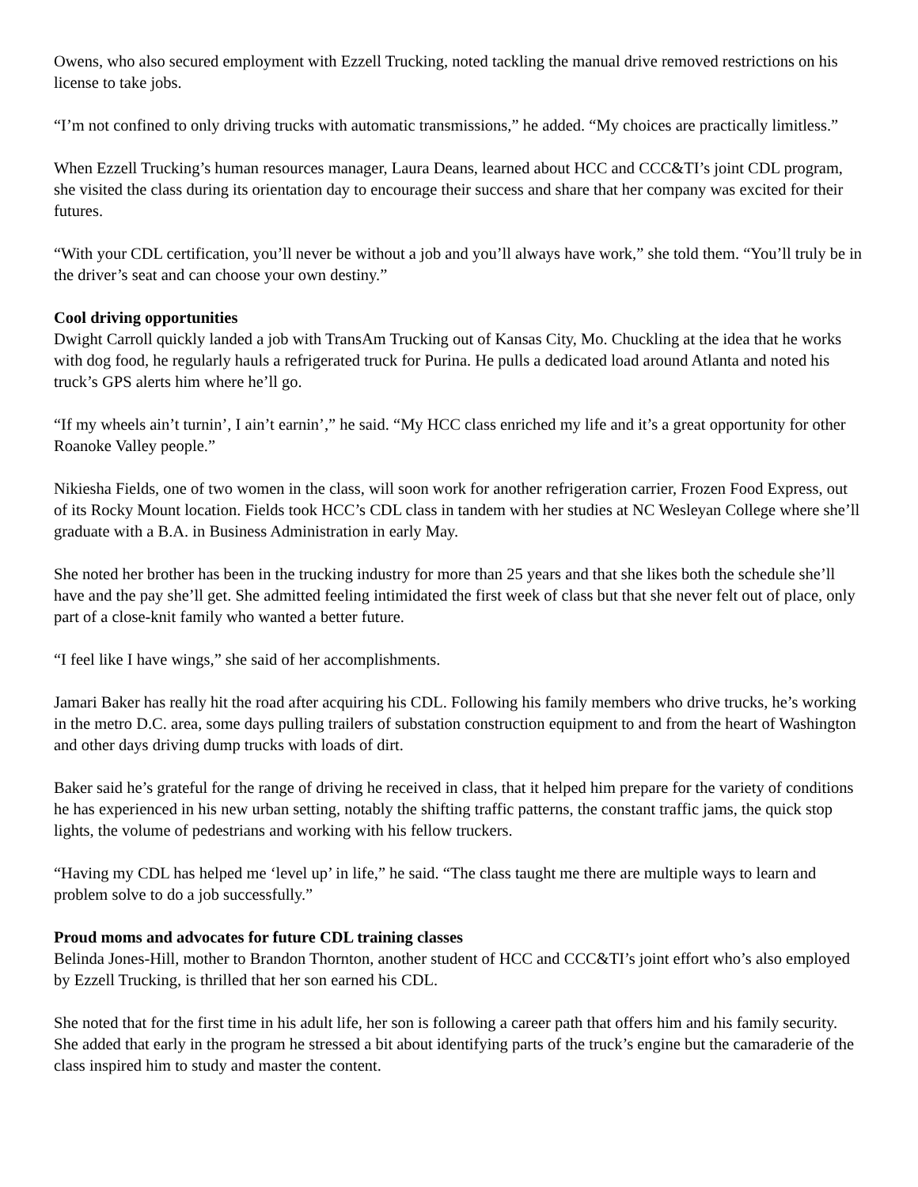Owens, who also secured employment with Ezzell Trucking, noted tackling the manual drive removed restrictions on his license to take jobs.
“I’m not confined to only driving trucks with automatic transmissions,” he added. “My choices are practically limitless.”
When Ezzell Trucking’s human resources manager, Laura Deans, learned about HCC and CCC&TI’s joint CDL program, she visited the class during its orientation day to encourage their success and share that her company was excited for their futures.
“With your CDL certification, you’ll never be without a job and you’ll always have work,” she told them. “You’ll truly be in the driver’s seat and can choose your own destiny.”
Cool driving opportunities
Dwight Carroll quickly landed a job with TransAm Trucking out of Kansas City, Mo. Chuckling at the idea that he works with dog food, he regularly hauls a refrigerated truck for Purina. He pulls a dedicated load around Atlanta and noted his truck’s GPS alerts him where he’ll go.
“If my wheels ain’t turnin’, I ain’t earnin’,” he said. “My HCC class enriched my life and it’s a great opportunity for other Roanoke Valley people.”
Nikiesha Fields, one of two women in the class, will soon work for another refrigeration carrier, Frozen Food Express, out of its Rocky Mount location. Fields took HCC’s CDL class in tandem with her studies at NC Wesleyan College where she’ll graduate with a B.A. in Business Administration in early May.
She noted her brother has been in the trucking industry for more than 25 years and that she likes both the schedule she’ll have and the pay she’ll get. She admitted feeling intimidated the first week of class but that she never felt out of place, only part of a close-knit family who wanted a better future.
“I feel like I have wings,” she said of her accomplishments.
Jamari Baker has really hit the road after acquiring his CDL. Following his family members who drive trucks, he’s working in the metro D.C. area, some days pulling trailers of substation construction equipment to and from the heart of Washington and other days driving dump trucks with loads of dirt.
Baker said he’s grateful for the range of driving he received in class, that it helped him prepare for the variety of conditions he has experienced in his new urban setting, notably the shifting traffic patterns, the constant traffic jams, the quick stop lights, the volume of pedestrians and working with his fellow truckers.
“Having my CDL has helped me ‘level up’ in life,” he said. “The class taught me there are multiple ways to learn and problem solve to do a job successfully.”
Proud moms and advocates for future CDL training classes
Belinda Jones-Hill, mother to Brandon Thornton, another student of HCC and CCC&TI’s joint effort who’s also employed by Ezzell Trucking, is thrilled that her son earned his CDL.
She noted that for the first time in his adult life, her son is following a career path that offers him and his family security. She added that early in the program he stressed a bit about identifying parts of the truck’s engine but the camaraderie of the class inspired him to study and master the content.